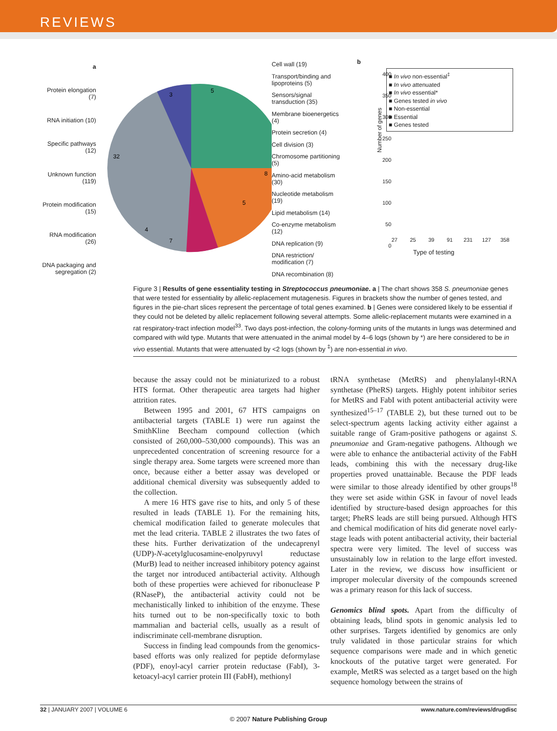REVIEWS
a
Protein elongation (7)
RNA initiation (10)
Specific pathways (12)
Unknown function (119)
Protein modification (15)
RNA modification (26)
DNA packaging and segregation (2)
3
5
32
8
5
7
4
Cell wall (19)
Transport/binding and lipoproteins (5)
Sensors/signal transduction (35)
Membrane bioenergetics (4)
Protein secretion (4)
Cell division (3)
Chromosome partitioning (5)
Amino-acid metabolism (30)
Nucleotide metabolism (19)
Lipid metabolism (14)
Co-enzyme metabolism (12)
DNA replication (9)
DNA restriction/ modification (7)
DNA recombination (8)
b
■ In vivo non-essential<sup>‡</sup>
■ In vivo attenuated
■ In vivo essential*
■ Genes tested in vivo
■ Non-essential
■ Essential
■ Genes tested
Number of genes
400
350
300
250
200
150
100
50
0
27
25
39
91
231
127
358
Type of testing
Figure 3 | Results of gene essentiality testing in Streptococcus pneumoniae. a | The chart shows 358 S. pneumoniae genes that were tested for essentiality by allelic-replacement mutagenesis. Figures in brackets show the number of genes tested, and figures in the pie-chart slices represent the percentage of total genes examined. b | Genes were considered likely to be essential if they could not be deleted by allelic replacement following several attempts. Some allelic-replacement mutants were examined in a rat respiratory-tract infection model<sup>33</sup>. Two days post-infection, the colony-forming units of the mutants in lungs was determined and compared with wild type. Mutants that were attenuated in the animal model by 4–6 logs (shown by *) are here considered to be in vivo essential. Mutants that were attenuated by <2 logs (shown by <sup>‡</sup>) are non-essential in vivo.
because the assay could not be miniaturized to a robust HTS format. Other therapeutic area targets had higher attrition rates.
Between 1995 and 2001, 67 HTS campaigns on antibacterial targets (TABLE 1) were run against the SmithKline Beecham compound collection (which consisted of 260,000–530,000 compounds). This was an unprecedented concentration of screening resource for a single therapy area. Some targets were screened more than once, because either a better assay was developed or additional chemical diversity was subsequently added to the collection.
A mere 16 HTS gave rise to hits, and only 5 of these resulted in leads (TABLE 1). For the remaining hits, chemical modification failed to generate molecules that met the lead criteria. TABLE 2 illustrates the two fates of these hits. Further derivatization of the undecaprenyl (UDP)-N-acetylglucosamine-enolpyruvyl reductase (MurB) lead to neither increased inhibitory potency against the target nor introduced antibacterial activity. Although both of these properties were achieved for ribonuclease P (RNaseP), the antibacterial activity could not be mechanistically linked to inhibition of the enzyme. These hits turned out to be non-specifically toxic to both mammalian and bacterial cells, usually as a result of indiscriminate cell-membrane disruption.
Success in finding lead compounds from the genomics-based efforts was only realized for peptide deformylase (PDF), enoyl-acyl carrier protein reductase (FabI), 3-ketoacyl-acyl carrier protein III (FabH), methionyl
tRNA synthetase (MetRS) and phenylalanyl-tRNA synthetase (PheRS) targets. Highly potent inhibitor series for MetRS and FabI with potent antibacterial activity were synthesized<sup>15–17</sup> (TABLE 2), but these turned out to be select-spectrum agents lacking activity either against a suitable range of Gram-positive pathogens or against S. pneumoniae and Gram-negative pathogens. Although we were able to enhance the antibacterial activity of the FabH leads, combining this with the necessary drug-like properties proved unattainable. Because the PDF leads were similar to those already identified by other groups<sup>18</sup> they were set aside within GSK in favour of novel leads identified by structure-based design approaches for this target; PheRS leads are still being pursued. Although HTS and chemical modification of hits did generate novel early-stage leads with potent antibacterial activity, their bacterial spectra were very limited. The level of success was unsustainably low in relation to the large effort invested. Later in the review, we discuss how insufficient or improper molecular diversity of the compounds screened was a primary reason for this lack of success.
Genomics blind spots. Apart from the difficulty of obtaining leads, blind spots in genomic analysis led to other surprises. Targets identified by genomics are only truly validated in those particular strains for which sequence comparisons were made and in which genetic knockouts of the putative target were generated. For example, MetRS was selected as a target based on the high sequence homology between the strains of
32 | JANUARY 2007 | VOLUME 6 www.nature.com/reviews/drugdisc
© 2007 Nature Publishing Group